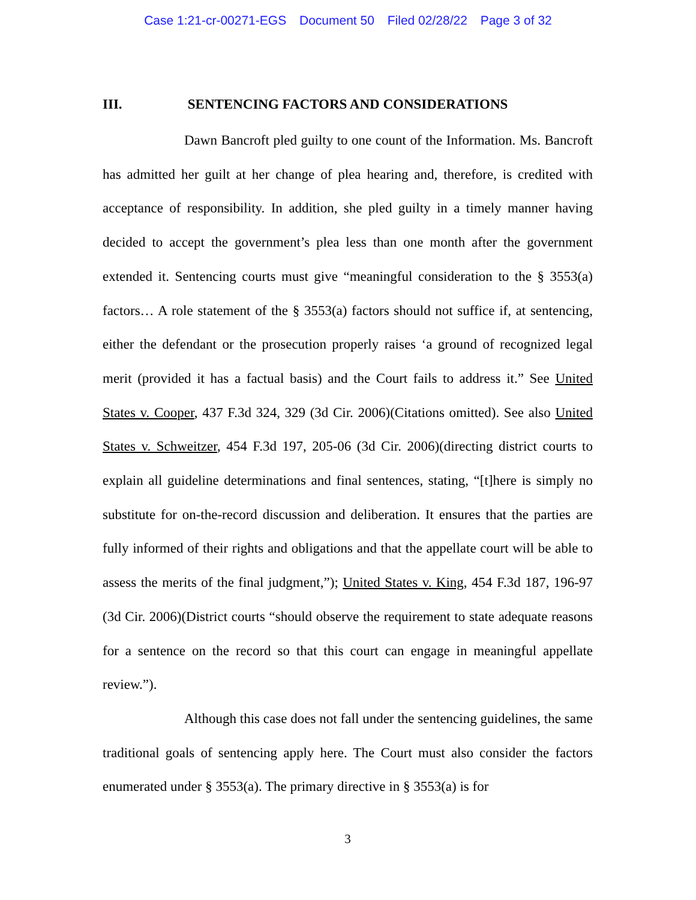Case 1:21-cr-00271-EGS Document 50 Filed 02/28/22 Page 3 of 32
III. SENTENCING FACTORS AND CONSIDERATIONS
Dawn Bancroft pled guilty to one count of the Information. Ms. Bancroft has admitted her guilt at her change of plea hearing and, therefore, is credited with acceptance of responsibility. In addition, she pled guilty in a timely manner having decided to accept the government’s plea less than one month after the government extended it. Sentencing courts must give “meaningful consideration to the § 3553(a) factors… A role statement of the § 3553(a) factors should not suffice if, at sentencing, either the defendant or the prosecution properly raises ‘a ground of recognized legal merit (provided it has a factual basis) and the Court fails to address it.” See United States v. Cooper, 437 F.3d 324, 329 (3d Cir. 2006)(Citations omitted). See also United States v. Schweitzer, 454 F.3d 197, 205-06 (3d Cir. 2006)(directing district courts to explain all guideline determinations and final sentences, stating, “[t]here is simply no substitute for on-the-record discussion and deliberation. It ensures that the parties are fully informed of their rights and obligations and that the appellate court will be able to assess the merits of the final judgment,”); United States v. King, 454 F.3d 187, 196-97 (3d Cir. 2006)(District courts “should observe the requirement to state adequate reasons for a sentence on the record so that this court can engage in meaningful appellate review.”).
Although this case does not fall under the sentencing guidelines, the same traditional goals of sentencing apply here. The Court must also consider the factors enumerated under § 3553(a). The primary directive in § 3553(a) is for
3